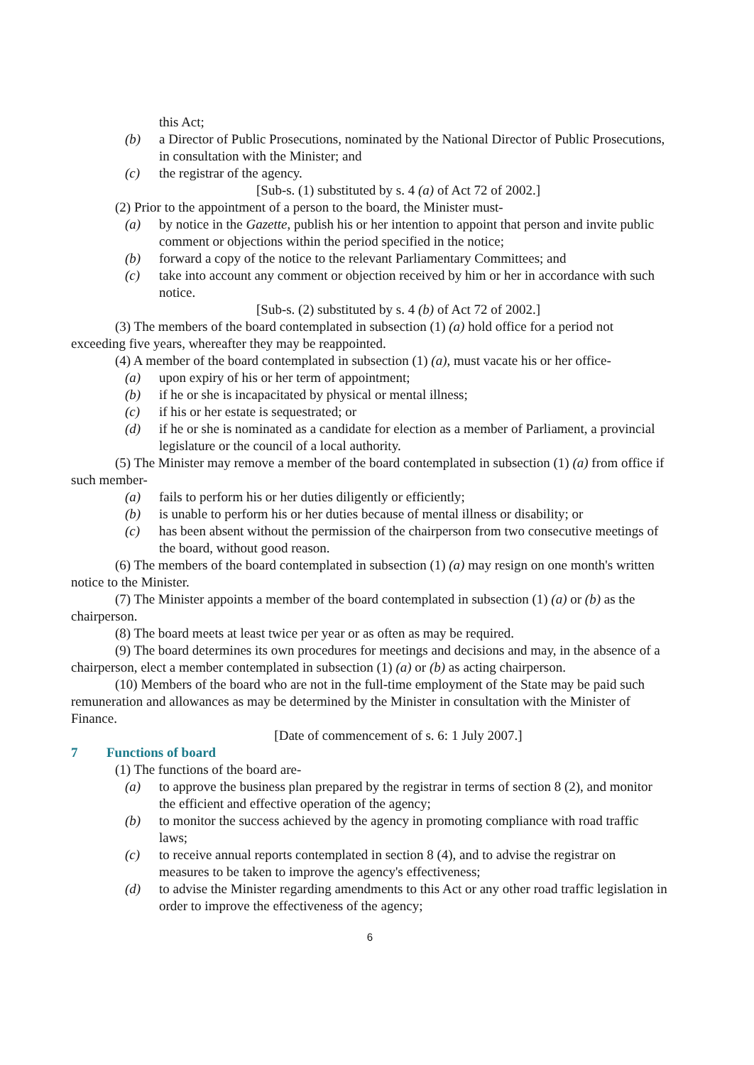this Act;
(b) a Director of Public Prosecutions, nominated by the National Director of Public Prosecutions, in consultation with the Minister; and
(c) the registrar of the agency.
[Sub-s. (1) substituted by s. 4 (a) of Act 72 of 2002.]
(2) Prior to the appointment of a person to the board, the Minister must-
(a) by notice in the Gazette, publish his or her intention to appoint that person and invite public comment or objections within the period specified in the notice;
(b) forward a copy of the notice to the relevant Parliamentary Committees; and
(c) take into account any comment or objection received by him or her in accordance with such notice.
[Sub-s. (2) substituted by s. 4 (b) of Act 72 of 2002.]
(3) The members of the board contemplated in subsection (1) (a) hold office for a period not exceeding five years, whereafter they may be reappointed.
(4) A member of the board contemplated in subsection (1) (a), must vacate his or her office-
(a) upon expiry of his or her term of appointment;
(b) if he or she is incapacitated by physical or mental illness;
(c) if his or her estate is sequestrated; or
(d) if he or she is nominated as a candidate for election as a member of Parliament, a provincial legislature or the council of a local authority.
(5) The Minister may remove a member of the board contemplated in subsection (1) (a) from office if such member-
(a) fails to perform his or her duties diligently or efficiently;
(b) is unable to perform his or her duties because of mental illness or disability; or
(c) has been absent without the permission of the chairperson from two consecutive meetings of the board, without good reason.
(6) The members of the board contemplated in subsection (1) (a) may resign on one month's written notice to the Minister.
(7) The Minister appoints a member of the board contemplated in subsection (1) (a) or (b) as the chairperson.
(8) The board meets at least twice per year or as often as may be required.
(9) The board determines its own procedures for meetings and decisions and may, in the absence of a chairperson, elect a member contemplated in subsection (1) (a) or (b) as acting chairperson.
(10) Members of the board who are not in the full-time employment of the State may be paid such remuneration and allowances as may be determined by the Minister in consultation with the Minister of Finance.
[Date of commencement of s. 6: 1 July 2007.]
7 Functions of board
(1) The functions of the board are-
(a) to approve the business plan prepared by the registrar in terms of section 8 (2), and monitor the efficient and effective operation of the agency;
(b) to monitor the success achieved by the agency in promoting compliance with road traffic laws;
(c) to receive annual reports contemplated in section 8 (4), and to advise the registrar on measures to be taken to improve the agency's effectiveness;
(d) to advise the Minister regarding amendments to this Act or any other road traffic legislation in order to improve the effectiveness of the agency;
6